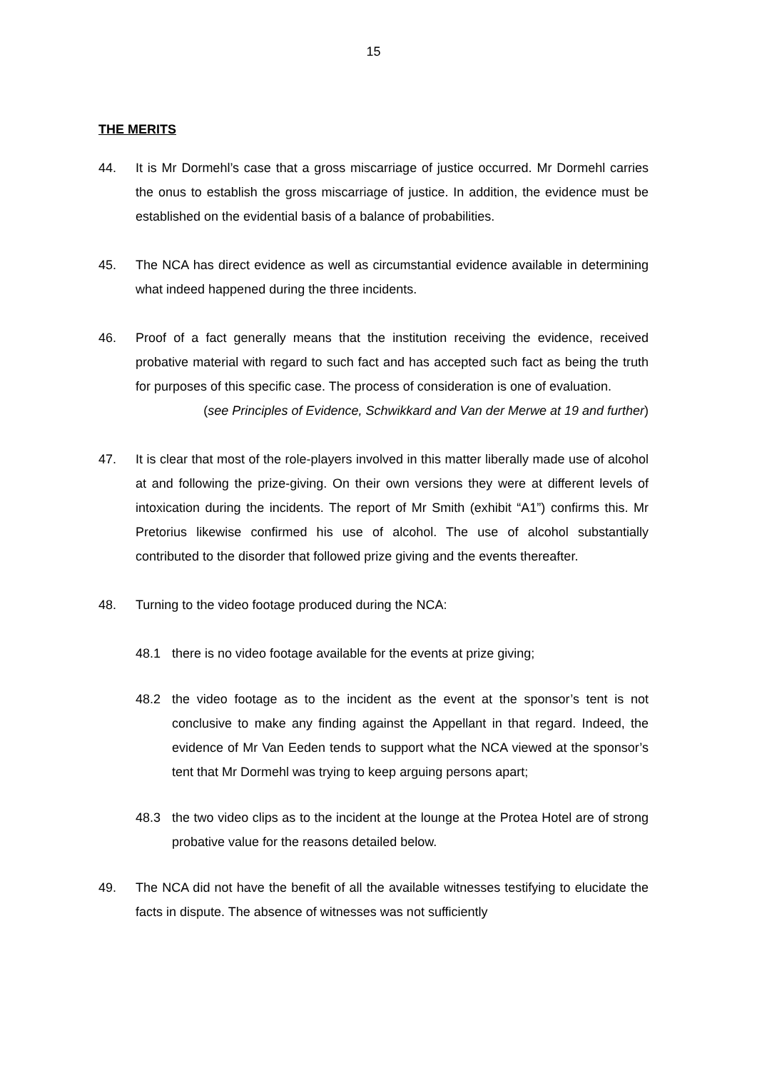15
THE MERITS
44. It is Mr Dormehl’s case that a gross miscarriage of justice occurred. Mr Dormehl carries the onus to establish the gross miscarriage of justice. In addition, the evidence must be established on the evidential basis of a balance of probabilities.
45. The NCA has direct evidence as well as circumstantial evidence available in determining what indeed happened during the three incidents.
46. Proof of a fact generally means that the institution receiving the evidence, received probative material with regard to such fact and has accepted such fact as being the truth for purposes of this specific case. The process of consideration is one of evaluation.
(see Principles of Evidence, Schwikkard and Van der Merwe at 19 and further)
47. It is clear that most of the role-players involved in this matter liberally made use of alcohol at and following the prize-giving. On their own versions they were at different levels of intoxication during the incidents. The report of Mr Smith (exhibit “A1”) confirms this. Mr Pretorius likewise confirmed his use of alcohol. The use of alcohol substantially contributed to the disorder that followed prize giving and the events thereafter.
48. Turning to the video footage produced during the NCA:
48.1 there is no video footage available for the events at prize giving;
48.2 the video footage as to the incident as the event at the sponsor’s tent is not conclusive to make any finding against the Appellant in that regard. Indeed, the evidence of Mr Van Eeden tends to support what the NCA viewed at the sponsor’s tent that Mr Dormehl was trying to keep arguing persons apart;
48.3 the two video clips as to the incident at the lounge at the Protea Hotel are of strong probative value for the reasons detailed below.
49. The NCA did not have the benefit of all the available witnesses testifying to elucidate the facts in dispute. The absence of witnesses was not sufficiently